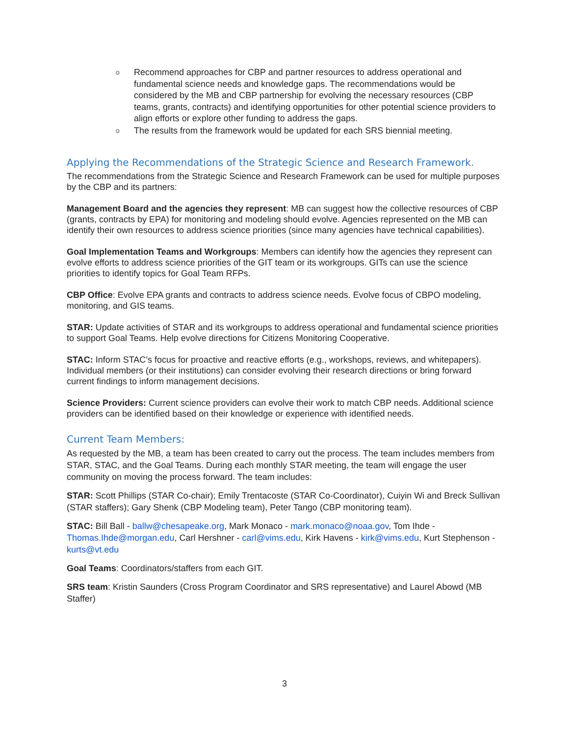o Recommend approaches for CBP and partner resources to address operational and fundamental science needs and knowledge gaps. The recommendations would be considered by the MB and CBP partnership for evolving the necessary resources (CBP teams, grants, contracts) and identifying opportunities for other potential science providers to align efforts or explore other funding to address the gaps.
o The results from the framework would be updated for each SRS biennial meeting.
Applying the Recommendations of the Strategic Science and Research Framework.
The recommendations from the Strategic Science and Research Framework can be used for multiple purposes by the CBP and its partners:
Management Board and the agencies they represent: MB can suggest how the collective resources of CBP (grants, contracts by EPA) for monitoring and modeling should evolve. Agencies represented on the MB can identify their own resources to address science priorities (since many agencies have technical capabilities).
Goal Implementation Teams and Workgroups: Members can identify how the agencies they represent can evolve efforts to address science priorities of the GIT team or its workgroups. GITs can use the science priorities to identify topics for Goal Team RFPs.
CBP Office: Evolve EPA grants and contracts to address science needs. Evolve focus of CBPO modeling, monitoring, and GIS teams.
STAR: Update activities of STAR and its workgroups to address operational and fundamental science priorities to support Goal Teams. Help evolve directions for Citizens Monitoring Cooperative.
STAC: Inform STAC’s focus for proactive and reactive efforts (e.g., workshops, reviews, and whitepapers). Individual members (or their institutions) can consider evolving their research directions or bring forward current findings to inform management decisions.
Science Providers: Current science providers can evolve their work to match CBP needs. Additional science providers can be identified based on their knowledge or experience with identified needs.
Current Team Members:
As requested by the MB, a team has been created to carry out the process. The team includes members from STAR, STAC, and the Goal Teams. During each monthly STAR meeting, the team will engage the user community on moving the process forward. The team includes:
STAR: Scott Phillips (STAR Co-chair); Emily Trentacoste (STAR Co-Coordinator), Cuiyin Wi and Breck Sullivan (STAR staffers); Gary Shenk (CBP Modeling team), Peter Tango (CBP monitoring team).
STAC: Bill Ball - ballw@chesapeake.org, Mark Monaco - mark.monaco@noaa.gov, Tom Ihde - Thomas.Ihde@morgan.edu, Carl Hershner - carl@vims.edu, Kirk Havens - kirk@vims.edu, Kurt Stephenson - kurts@vt.edu
Goal Teams: Coordinators/staffers from each GIT.
SRS team: Kristin Saunders (Cross Program Coordinator and SRS representative) and Laurel Abowd (MB Staffer)
3